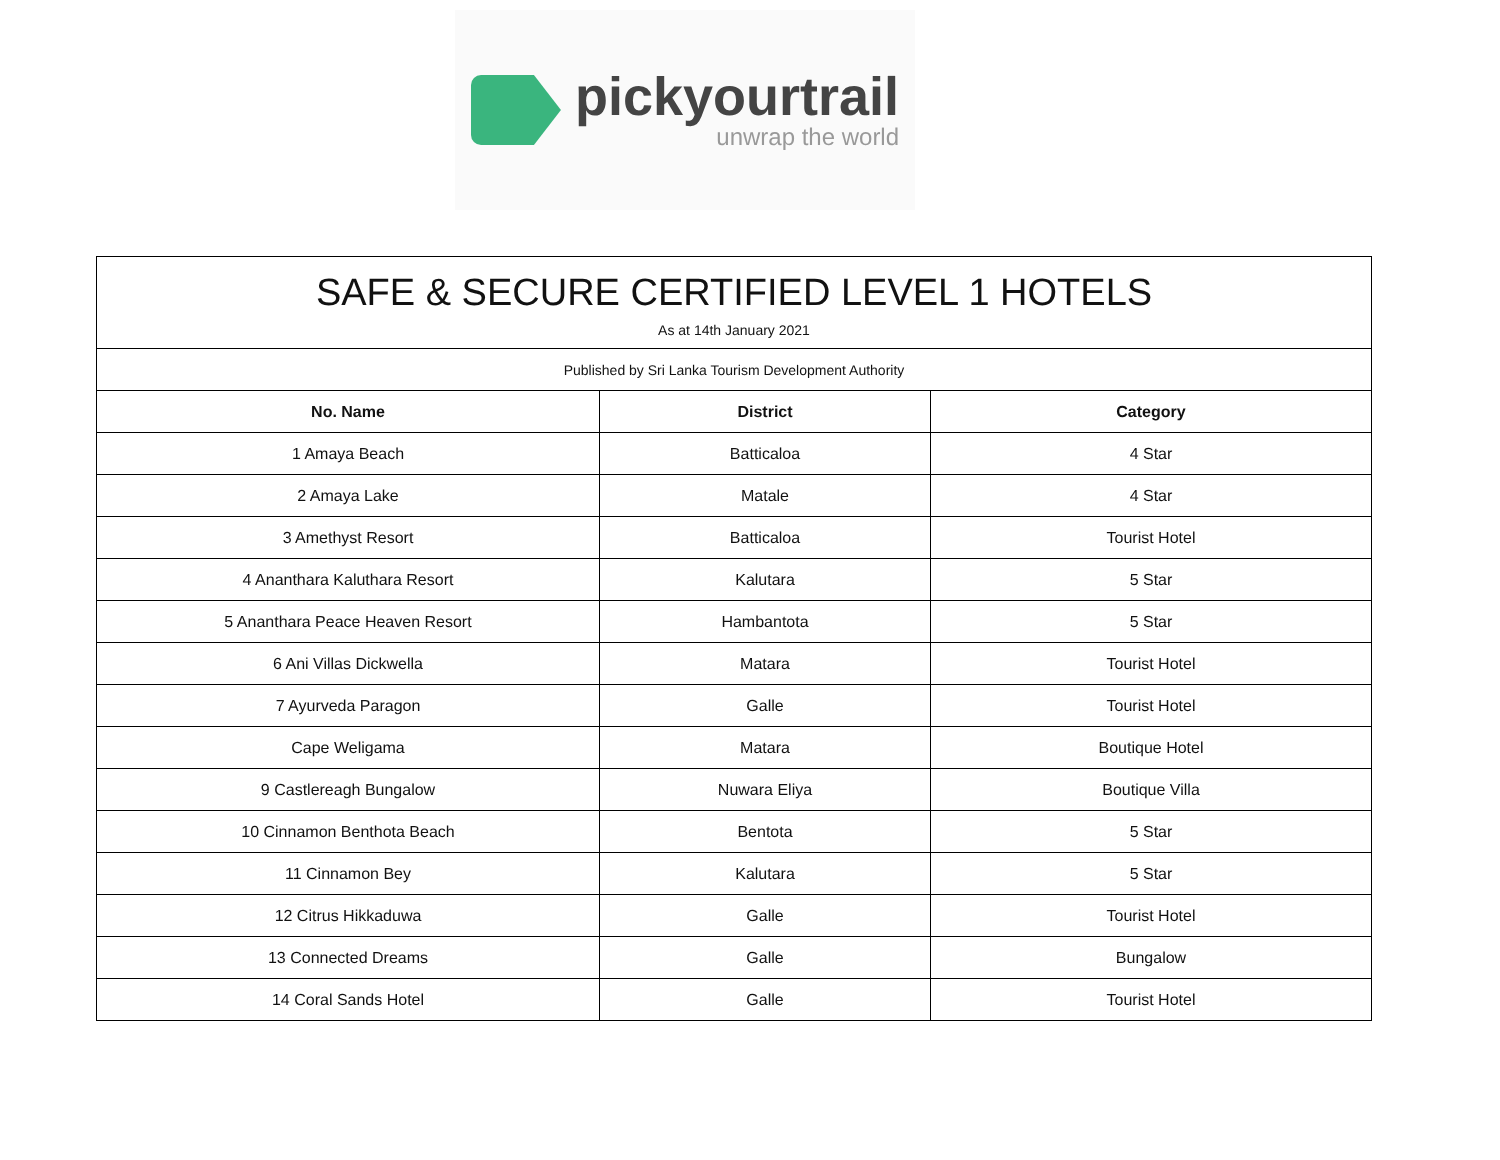pickyourtrail
unwrap the world
| SAFE & SECURE CERTIFIED LEVEL 1 HOTELS As at 14th January 2021 | | |
| Published by Sri Lanka Tourism Development Authority | | |
| No. Name | District | Category |
| 1 Amaya Beach | Batticaloa | 4 Star |
| 2 Amaya Lake | Matale | 4 Star |
| 3 Amethyst Resort | Batticaloa | Tourist Hotel |
| 4 Ananthara Kaluthara Resort | Kalutara | 5 Star |
| 5 Ananthara Peace Heaven Resort | Hambantota | 5 Star |
| 6 Ani Villas Dickwella | Matara | Tourist Hotel |
| 7 Ayurveda Paragon | Galle | Tourist Hotel |
| Cape Weligama | Matara | Boutique Hotel |
| 9 Castlereagh Bungalow | Nuwara Eliya | Boutique Villa |
| 10 Cinnamon Benthota Beach | Bentota | 5 Star |
| 11 Cinnamon Bey | Kalutara | 5 Star |
| 12 Citrus Hikkaduwa | Galle | Tourist Hotel |
| 13 Connected Dreams | Galle | Bungalow |
| 14 Coral Sands Hotel | Galle | Tourist Hotel |